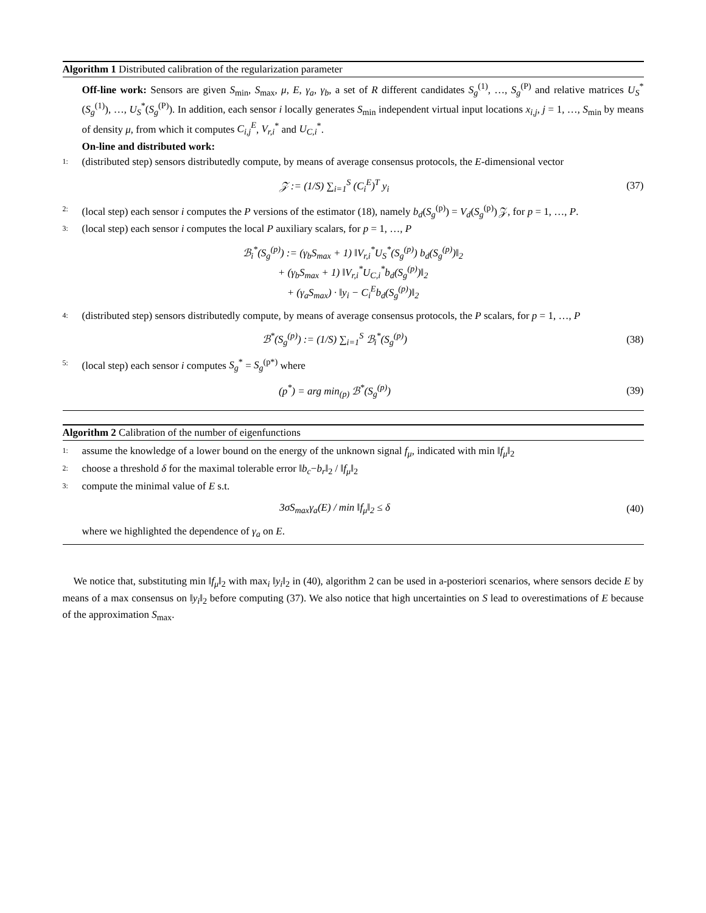Algorithm 1 Distributed calibration of the regularization parameter
Off-line work: Sensors are given S<sub>min</sub>, S<sub>max</sub>, μ, E, γ<sub>a</sub>, γ<sub>b</sub>, a set of R different candidates S<sub>g</sub><sup>(1)</sup>, …, S<sub>g</sub><sup>(P)</sup> and relative matrices U<sub>S</sub><sup>*</sup>(S<sub>g</sub><sup>(1)</sup>), …, U<sub>S</sub><sup>*</sup>(S<sub>g</sub><sup>(P)</sup>). In addition, each sensor i locally generates S<sub>min</sub> independent virtual input locations x<sub>i,j</sub>, j = 1, …, S<sub>min</sub> by means of density μ, from which it computes C<sub>i,j</sub><sup>E</sup>, V<sub>r,i</sub><sup>*</sup> and U<sub>C,i</sub><sup>*</sup>.
On-line and distributed work:
1: (distributed step) sensors distributedly compute, by means of average consensus protocols, the E-dimensional vector
𝒵 := (1/S) ∑<sub>i=1</sub><sup>S</sup> (C<sub>i</sub><sup>E</sup>)<sup>T</sup> y<sub>i</sub> (37)
2: (local step) each sensor i computes the P versions of the estimator (18), namely b<sub>d</sub>(S<sub>g</sub><sup>(p)</sup>) = V<sub>d</sub>(S<sub>g</sub><sup>(p)</sup>) 𝒵, for p = 1, …, P.
3: (local step) each sensor i computes the local P auxiliary scalars, for p = 1, …, P
ℬ<sub>i</sub><sup>*</sup>(S<sub>g</sub><sup>(p)</sup>) := (γ<sub>b</sub>S<sub>max</sub> + 1) ‖V<sub>r,i</sub><sup>*</sup>U<sub>S</sub><sup>*</sup>(S<sub>g</sub><sup>(p)</sup>) b<sub>d</sub>(S<sub>g</sub><sup>(p)</sup>)‖<sub>2</sub>
+ (γ<sub>b</sub>S<sub>max</sub> + 1) ‖V<sub>r,i</sub><sup>*</sup>U<sub>C,i</sub><sup>*</sup>b<sub>d</sub>(S<sub>g</sub><sup>(p)</sup>)‖<sub>2</sub>
+ (γ<sub>a</sub>S<sub>max</sub>) · ‖y<sub>i</sub> − C<sub>i</sub><sup>E</sup>b<sub>d</sub>(S<sub>g</sub><sup>(p)</sup>)‖<sub>2</sub>
4: (distributed step) sensors distributedly compute, by means of average consensus protocols, the P scalars, for p = 1, …, P
ℬ<sup>*</sup>(S<sub>g</sub><sup>(p)</sup>) := (1/S) ∑<sub>i=1</sub><sup>S</sup> ℬ<sub>i</sub><sup>*</sup>(S<sub>g</sub><sup>(p)</sup>) (38)
5: (local step) each sensor i computes S<sub>g</sub><sup>*</sup> = S<sub>g</sub><sup>(p*)</sup> where
(p<sup>*</sup>) = arg min<sub>(p)</sub> ℬ<sup>*</sup>(S<sub>g</sub><sup>(p)</sup>) (39)
Algorithm 2 Calibration of the number of eigenfunctions
1: assume the knowledge of a lower bound on the energy of the unknown signal f<sub>μ</sub>, indicated with min ‖f<sub>μ</sub>‖<sub>2</sub>
2: choose a threshold δ for the maximal tolerable error ‖b<sub>c</sub>−b<sub>r</sub>‖<sub>2</sub> / ‖f<sub>μ</sub>‖<sub>2</sub>
3: compute the minimal value of E s.t.
3σS<sub>max</sub>γ<sub>a</sub>(E) / min ‖f<sub>μ</sub>‖<sub>2</sub> ≤ δ (40)
where we highlighted the dependence of γ<sub>a</sub> on E.
We notice that, substituting min ‖f<sub>μ</sub>‖<sub>2</sub> with max<sub>i</sub> ‖y<sub>i</sub>‖<sub>2</sub> in (40), algorithm 2 can be used in a-posteriori scenarios, where sensors decide E by means of a max consensus on ‖y<sub>i</sub>‖<sub>2</sub> before computing (37). We also notice that high uncertainties on S lead to overestimations of E because of the approximation S<sub>max</sub>.